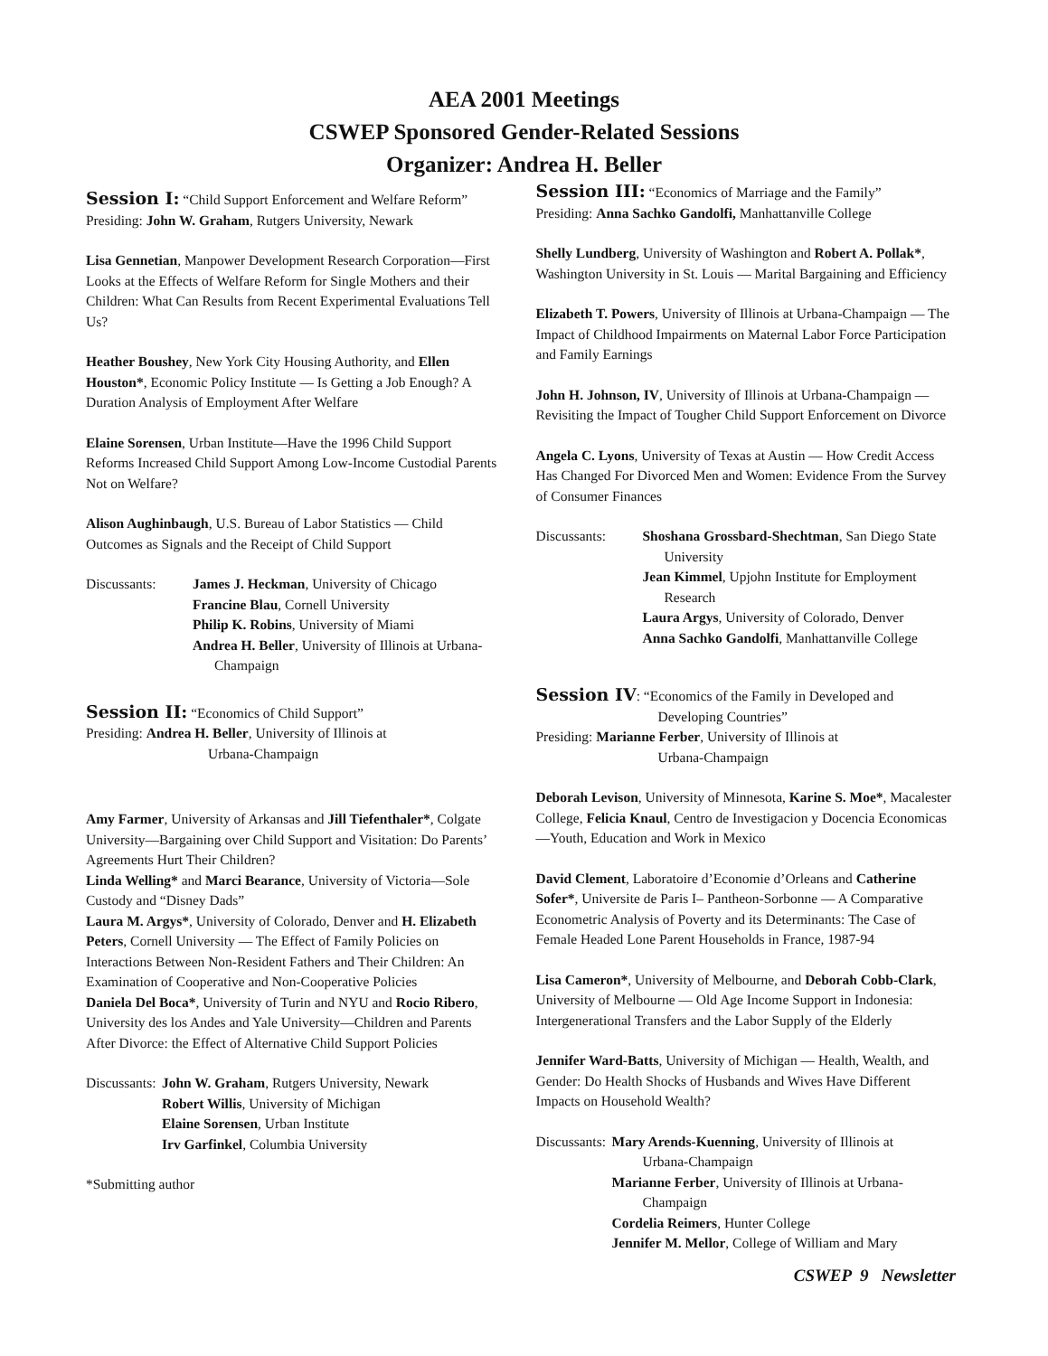AEA 2001 Meetings
CSWEP Sponsored Gender-Related Sessions
Organizer: Andrea H. Beller
Session I: “Child Support Enforcement and Welfare Reform”
Presiding: John W. Graham, Rutgers University, Newark
Lisa Gennetian, Manpower Development Research Corporation—First Looks at the Effects of Welfare Reform for Single Mothers and their Children: What Can Results from Recent Experimental Evaluations Tell Us?
Heather Boushey, New York City Housing Authority, and Ellen Houston*, Economic Policy Institute — Is Getting a Job Enough? A Duration Analysis of Employment After Welfare
Elaine Sorensen, Urban Institute—Have the 1996 Child Support Reforms Increased Child Support Among Low-Income Custodial Parents Not on Welfare?
Alison Aughinbaugh, U.S. Bureau of Labor Statistics — Child Outcomes as Signals and the Receipt of Child Support
Discussants: James J. Heckman, University of Chicago
Francine Blau, Cornell University
Philip K. Robins, University of Miami
Andrea H. Beller, University of Illinois at Urbana-
Champaign
Session II: “Economics of Child Support”
Presiding: Andrea H. Beller, University of Illinois at
Urbana-Champaign
Amy Farmer, University of Arkansas and Jill Tiefenthaler*, Colgate University—Bargaining over Child Support and Visitation: Do Parents’ Agreements Hurt Their Children?
Linda Welling* and Marci Bearance, University of Victoria—Sole Custody and “Disney Dads”
Laura M. Argys*, University of Colorado, Denver and H. Elizabeth Peters, Cornell University — The Effect of Family Policies on Interactions Between Non-Resident Fathers and Their Children: An Examination of Cooperative and Non-Cooperative Policies
Daniela Del Boca*, University of Turin and NYU and Rocio Ribero, University des los Andes and Yale University—Children and Parents After Divorce: the Effect of Alternative Child Support Policies
Discussants:
John W. Graham, Rutgers University, Newark
Robert Willis, University of Michigan
Elaine Sorensen, Urban Institute
Irv Garfinkel, Columbia University
*Submitting author
Session III: “Economics of Marriage and the Family”
Presiding: Anna Sachko Gandolfi, Manhattanville College
Shelly Lundberg, University of Washington and Robert A. Pollak*, Washington University in St. Louis — Marital Bargaining and Efficiency
Elizabeth T. Powers, University of Illinois at Urbana-Champaign — The Impact of Childhood Impairments on Maternal Labor Force Participation and Family Earnings
John H. Johnson, IV, University of Illinois at Urbana-Champaign — Revisiting the Impact of Tougher Child Support Enforcement on Divorce
Angela C. Lyons, University of Texas at Austin — How Credit Access Has Changed For Divorced Men and Women: Evidence From the Survey of Consumer Finances
Discussants: Shoshana Grossbard-Shechtman, San Diego State
University
Jean Kimmel, Upjohn Institute for Employment
Research
Laura Argys, University of Colorado, Denver
Anna Sachko Gandolfi, Manhattanville College
Session IV: “Economics of the Family in Developed and
Developing Countries”
Presiding: Marianne Ferber, University of Illinois at
Urbana-Champaign
Deborah Levison, University of Minnesota, Karine S. Moe*, Macalester College, Felicia Knaul, Centro de Investigacion y Docencia Economicas —Youth, Education and Work in Mexico
David Clement, Laboratoire d’Economie d’Orleans and Catherine Sofer*, Universite de Paris I– Pantheon-Sorbonne — A Comparative Econometric Analysis of Poverty and its Determinants: The Case of Female Headed Lone Parent Households in France, 1987-94
Lisa Cameron*, University of Melbourne, and Deborah Cobb-Clark, University of Melbourne — Old Age Income Support in Indonesia: Intergenerational Transfers and the Labor Supply of the Elderly
Jennifer Ward-Batts, University of Michigan — Health, Wealth, and Gender: Do Health Shocks of Husbands and Wives Have Different Impacts on Household Wealth?
Discussants:
Mary Arends-Kuenning, University of Illinois at
Urbana-Champaign
Marianne Ferber, University of Illinois at Urbana-
Champaign
Cordelia Reimers, Hunter College
Jennifer M. Mellor, College of William and Mary
CSWEP 9 Newsletter